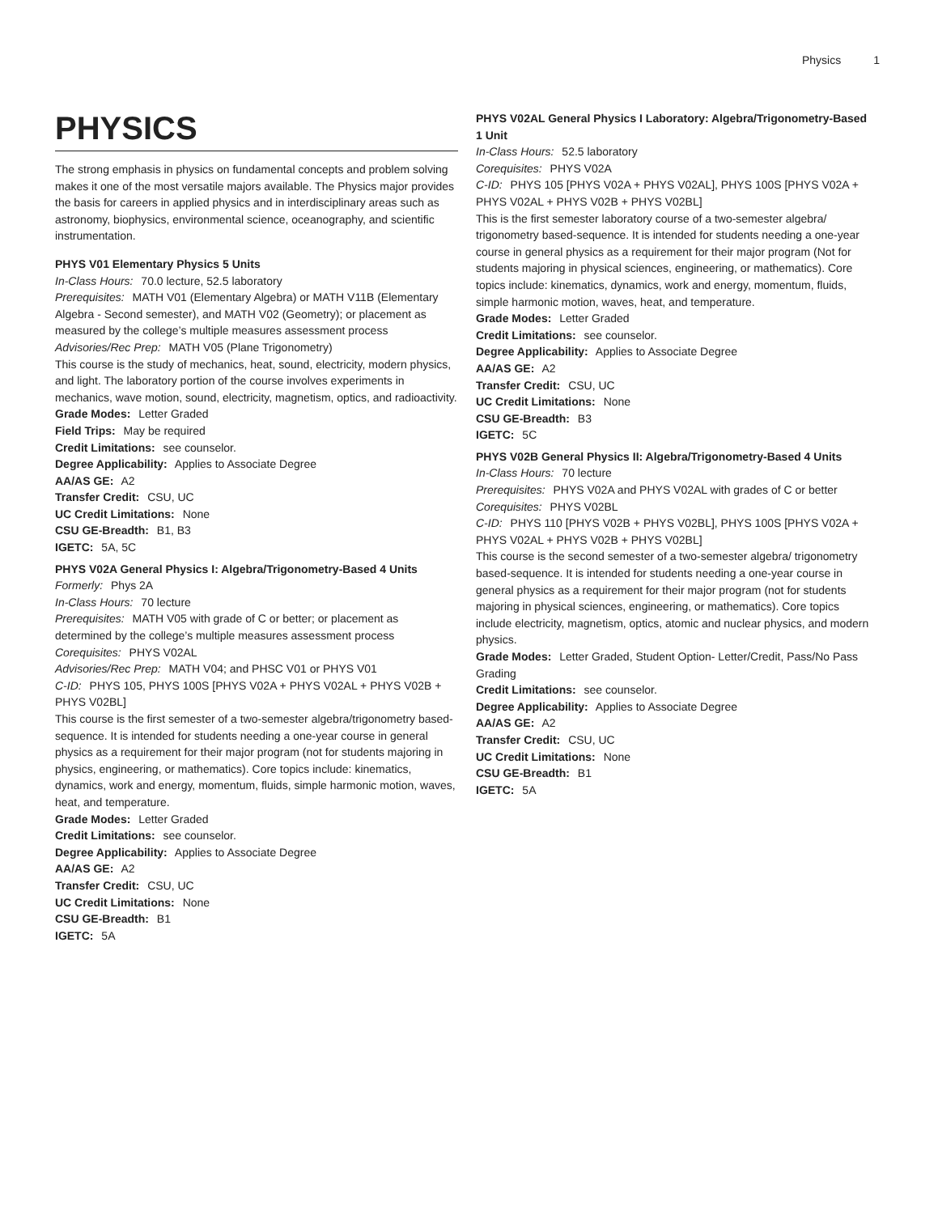Physics 1
PHYSICS
The strong emphasis in physics on fundamental concepts and problem solving makes it one of the most versatile majors available. The Physics major provides the basis for careers in applied physics and in interdisciplinary areas such as astronomy, biophysics, environmental science, oceanography, and scientific instrumentation.
PHYS V01 Elementary Physics 5 Units
In-Class Hours: 70.0 lecture, 52.5 laboratory
Prerequisites: MATH V01 (Elementary Algebra) or MATH V11B (Elementary Algebra - Second semester), and MATH V02 (Geometry); or placement as measured by the college’s multiple measures assessment process
Advisories/Rec Prep: MATH V05 (Plane Trigonometry)
This course is the study of mechanics, heat, sound, electricity, modern physics, and light. The laboratory portion of the course involves experiments in mechanics, wave motion, sound, electricity, magnetism, optics, and radioactivity.
Grade Modes: Letter Graded
Field Trips: May be required
Credit Limitations: see counselor.
Degree Applicability: Applies to Associate Degree
AA/AS GE: A2
Transfer Credit: CSU, UC
UC Credit Limitations: None
CSU GE-Breadth: B1, B3
IGETC: 5A, 5C
PHYS V02A General Physics I: Algebra/Trigonometry-Based 4 Units
Formerly: Phys 2A
In-Class Hours: 70 lecture
Prerequisites: MATH V05 with grade of C or better; or placement as determined by the college’s multiple measures assessment process
Corequisites: PHYS V02AL
Advisories/Rec Prep: MATH V04; and PHSC V01 or PHYS V01
C-ID: PHYS 105, PHYS 100S [PHYS V02A + PHYS V02AL + PHYS V02B + PHYS V02BL]
This course is the first semester of a two-semester algebra/trigonometry based-sequence. It is intended for students needing a one-year course in general physics as a requirement for their major program (not for students majoring in physics, engineering, or mathematics). Core topics include: kinematics, dynamics, work and energy, momentum, fluids, simple harmonic motion, waves, heat, and temperature.
Grade Modes: Letter Graded
Credit Limitations: see counselor.
Degree Applicability: Applies to Associate Degree
AA/AS GE: A2
Transfer Credit: CSU, UC
UC Credit Limitations: None
CSU GE-Breadth: B1
IGETC: 5A
PHYS V02AL General Physics I Laboratory: Algebra/Trigonometry-Based 1 Unit
In-Class Hours: 52.5 laboratory
Corequisites: PHYS V02A
C-ID: PHYS 105 [PHYS V02A + PHYS V02AL], PHYS 100S [PHYS V02A + PHYS V02AL + PHYS V02B + PHYS V02BL]
This is the first semester laboratory course of a two-semester algebra/ trigonometry based-sequence. It is intended for students needing a one-year course in general physics as a requirement for their major program (Not for students majoring in physical sciences, engineering, or mathematics). Core topics include: kinematics, dynamics, work and energy, momentum, fluids, simple harmonic motion, waves, heat, and temperature.
Grade Modes: Letter Graded
Credit Limitations: see counselor.
Degree Applicability: Applies to Associate Degree
AA/AS GE: A2
Transfer Credit: CSU, UC
UC Credit Limitations: None
CSU GE-Breadth: B3
IGETC: 5C
PHYS V02B General Physics II: Algebra/Trigonometry-Based 4 Units
In-Class Hours: 70 lecture
Prerequisites: PHYS V02A and PHYS V02AL with grades of C or better
Corequisites: PHYS V02BL
C-ID: PHYS 110 [PHYS V02B + PHYS V02BL], PHYS 100S [PHYS V02A + PHYS V02AL + PHYS V02B + PHYS V02BL]
This course is the second semester of a two-semester algebra/ trigonometry based-sequence. It is intended for students needing a one-year course in general physics as a requirement for their major program (not for students majoring in physical sciences, engineering, or mathematics). Core topics include electricity, magnetism, optics, atomic and nuclear physics, and modern physics.
Grade Modes: Letter Graded, Student Option- Letter/Credit, Pass/No Pass Grading
Credit Limitations: see counselor.
Degree Applicability: Applies to Associate Degree
AA/AS GE: A2
Transfer Credit: CSU, UC
UC Credit Limitations: None
CSU GE-Breadth: B1
IGETC: 5A